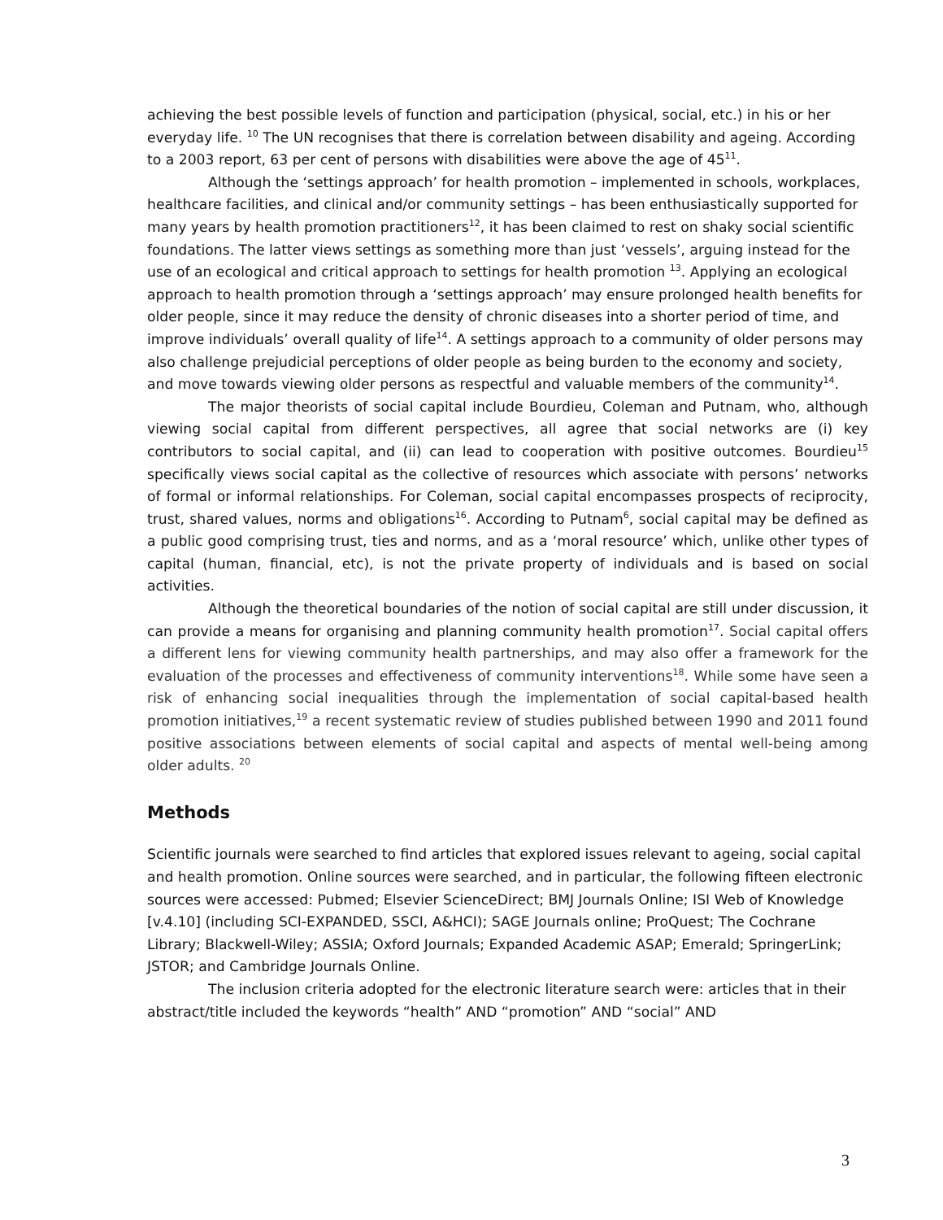achieving the best possible levels of function and participation (physical, social, etc.) in his or her everyday life. <sup>10</sup> The UN recognises that there is correlation between disability and ageing. According to a 2003 report, 63 per cent of persons with disabilities were above the age of 45<sup>11</sup>.
Although the ‘settings approach’ for health promotion – implemented in schools, workplaces, healthcare facilities, and clinical and/or community settings – has been enthusiastically supported for many years by health promotion practitioners<sup>12</sup>, it has been claimed to rest on shaky social scientific foundations. The latter views settings as something more than just ‘vessels’, arguing instead for the use of an ecological and critical approach to settings for health promotion <sup>13</sup>. Applying an ecological approach to health promotion through a ‘settings approach’ may ensure prolonged health benefits for older people, since it may reduce the density of chronic diseases into a shorter period of time, and improve individuals’ overall quality of life<sup>14</sup>. A settings approach to a community of older persons may also challenge prejudicial perceptions of older people as being burden to the economy and society, and move towards viewing older persons as respectful and valuable members of the community<sup>14</sup>.
The major theorists of social capital include Bourdieu, Coleman and Putnam, who, although viewing social capital from different perspectives, all agree that social networks are (i) key contributors to social capital, and (ii) can lead to cooperation with positive outcomes. Bourdieu<sup>15</sup> specifically views social capital as the collective of resources which associate with persons’ networks of formal or informal relationships. For Coleman, social capital encompasses prospects of reciprocity, trust, shared values, norms and obligations<sup>16</sup>. According to Putnam<sup>6</sup>, social capital may be defined as a public good comprising trust, ties and norms, and as a ‘moral resource’ which, unlike other types of capital (human, financial, etc), is not the private property of individuals and is based on social activities.
Although the theoretical boundaries of the notion of social capital are still under discussion, it can provide a means for organising and planning community health promotion<sup>17</sup>. Social capital offers a different lens for viewing community health partnerships, and may also offer a framework for the evaluation of the processes and effectiveness of community interventions<sup>18</sup>. While some have seen a risk of enhancing social inequalities through the implementation of social capital-based health promotion initiatives,<sup>19</sup> a recent systematic review of studies published between 1990 and 2011 found positive associations between elements of social capital and aspects of mental well-being among older adults. <sup>20</sup>
Methods
Scientific journals were searched to find articles that explored issues relevant to ageing, social capital and health promotion. Online sources were searched, and in particular, the following fifteen electronic sources were accessed: Pubmed; Elsevier ScienceDirect; BMJ Journals Online; ISI Web of Knowledge [v.4.10] (including SCI-EXPANDED, SSCI, A&HCI); SAGE Journals online; ProQuest; The Cochrane Library; Blackwell-Wiley; ASSIA; Oxford Journals; Expanded Academic ASAP; Emerald; SpringerLink; JSTOR; and Cambridge Journals Online.
The inclusion criteria adopted for the electronic literature search were: articles that in their abstract/title included the keywords “health” AND “promotion” AND “social” AND
3